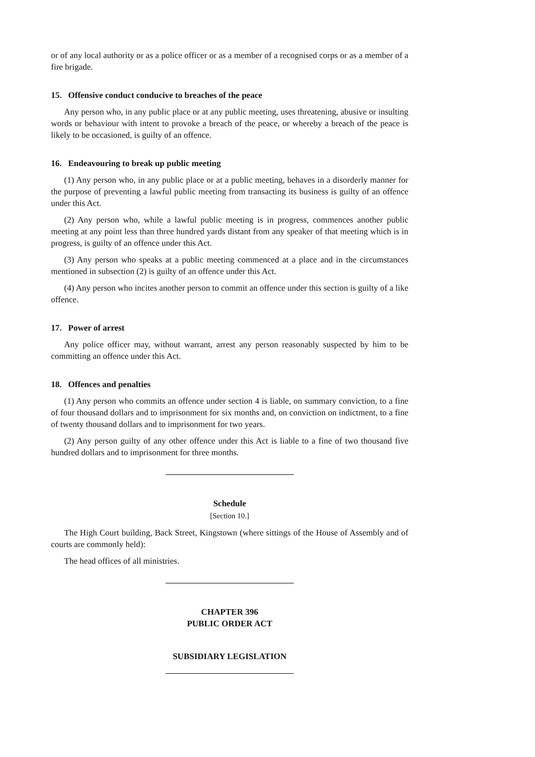or of any local authority or as a police officer or as a member of a recognised corps or as a member of a fire brigade.
15. Offensive conduct conducive to breaches of the peace
Any person who, in any public place or at any public meeting, uses threatening, abusive or insulting words or behaviour with intent to provoke a breach of the peace, or whereby a breach of the peace is likely to be occasioned, is guilty of an offence.
16. Endeavouring to break up public meeting
(1) Any person who, in any public place or at a public meeting, behaves in a disorderly manner for the purpose of preventing a lawful public meeting from transacting its business is guilty of an offence under this Act.
(2) Any person who, while a lawful public meeting is in progress, commences another public meeting at any point less than three hundred yards distant from any speaker of that meeting which is in progress, is guilty of an offence under this Act.
(3) Any person who speaks at a public meeting commenced at a place and in the circumstances mentioned in subsection (2) is guilty of an offence under this Act.
(4) Any person who incites another person to commit an offence under this section is guilty of a like offence.
17. Power of arrest
Any police officer may, without warrant, arrest any person reasonably suspected by him to be committing an offence under this Act.
18. Offences and penalties
(1) Any person who commits an offence under section 4 is liable, on summary conviction, to a fine of four thousand dollars and to imprisonment for six months and, on conviction on indictment, to a fine of twenty thousand dollars and to imprisonment for two years.
(2) Any person guilty of any other offence under this Act is liable to a fine of two thousand five hundred dollars and to imprisonment for three months.
Schedule
[Section 10.]
The High Court building, Back Street, Kingstown (where sittings of the House of Assembly and of courts are commonly held):
The head offices of all ministries.
CHAPTER 396
PUBLIC ORDER ACT
SUBSIDIARY LEGISLATION